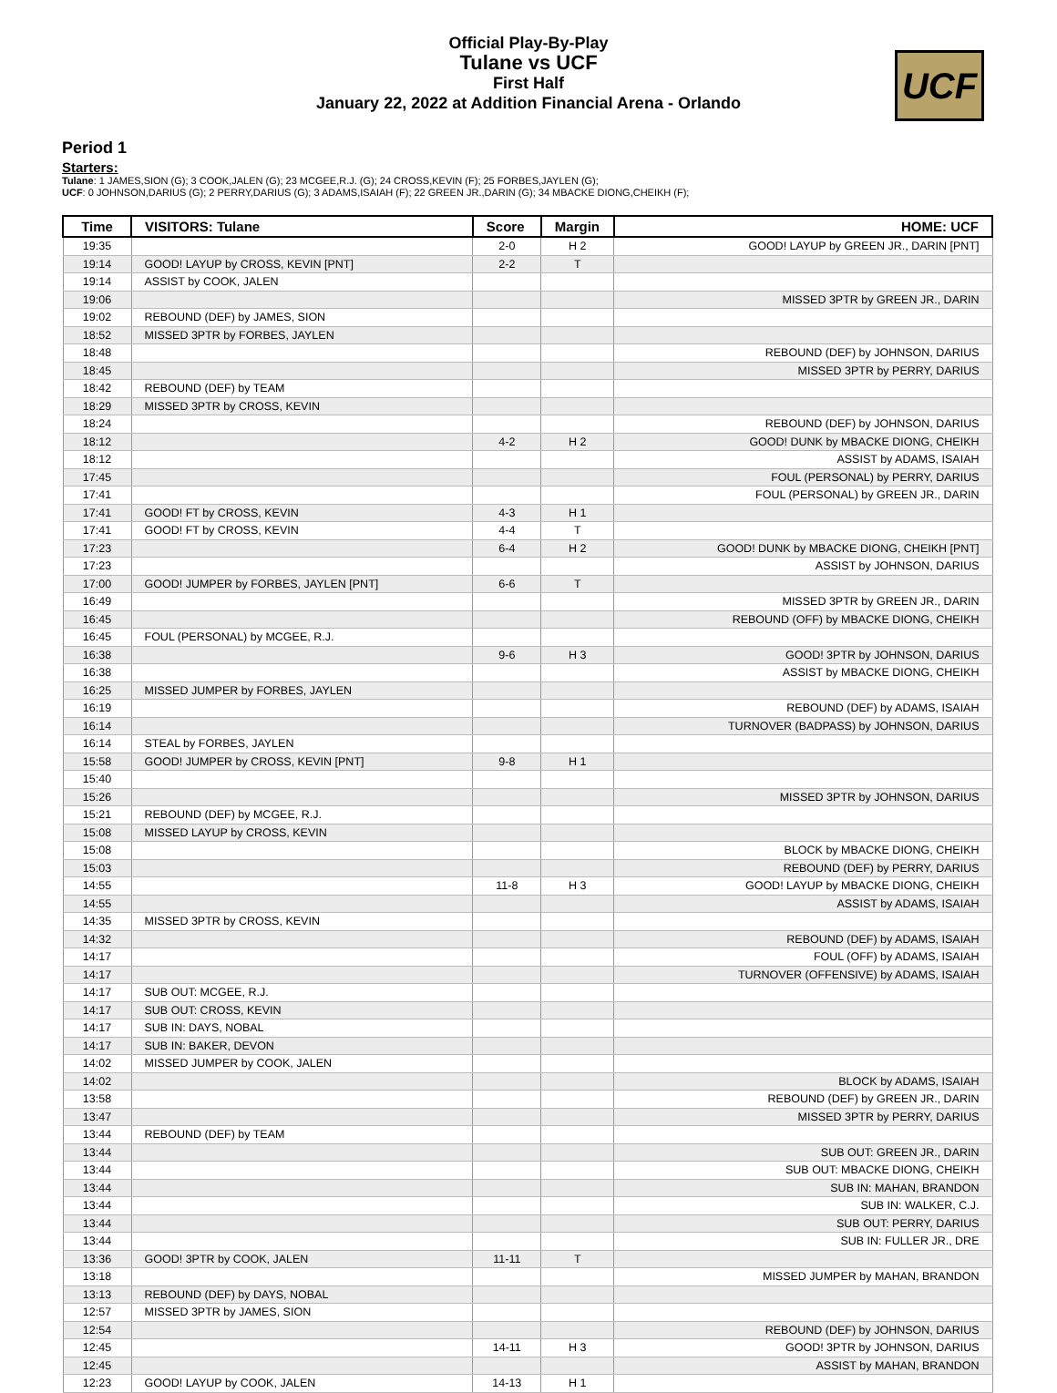Official Play-By-Play
Tulane vs UCF
First Half
January 22, 2022 at Addition Financial Arena - Orlando
UCF
Period 1
Starters:
Tulane: 1 JAMES,SION (G); 3 COOK,JALEN (G); 23 MCGEE,R.J. (G); 24 CROSS,KEVIN (F); 25 FORBES,JAYLEN (G);
UCF: 0 JOHNSON,DARIUS (G); 2 PERRY,DARIUS (G); 3 ADAMS,ISAIAH (F); 22 GREEN JR.,DARIN (G); 34 MBACKE DIONG,CHEIKH (F);
| Time | VISITORS: Tulane | Score | Margin | HOME: UCF |
| --- | --- | --- | --- | --- |
| 19:35 | | 2-0 | H 2 | GOOD! LAYUP by GREEN JR., DARIN [PNT] |
| 19:14 | GOOD! LAYUP by CROSS, KEVIN [PNT] | 2-2 | T | |
| 19:14 | ASSIST by COOK, JALEN | | | |
| 19:06 | | | | MISSED 3PTR by GREEN JR., DARIN |
| 19:02 | REBOUND (DEF) by JAMES, SION | | | |
| 18:52 | MISSED 3PTR by FORBES, JAYLEN | | | |
| 18:48 | | | | REBOUND (DEF) by JOHNSON, DARIUS |
| 18:45 | | | | MISSED 3PTR by PERRY, DARIUS |
| 18:42 | REBOUND (DEF) by TEAM | | | |
| 18:29 | MISSED 3PTR by CROSS, KEVIN | | | |
| 18:24 | | | | REBOUND (DEF) by JOHNSON, DARIUS |
| 18:12 | | 4-2 | H 2 | GOOD! DUNK by MBACKE DIONG, CHEIKH |
| 18:12 | | | | ASSIST by ADAMS, ISAIAH |
| 17:45 | | | | FOUL (PERSONAL) by PERRY, DARIUS |
| 17:41 | | | | FOUL (PERSONAL) by GREEN JR., DARIN |
| 17:41 | GOOD! FT by CROSS, KEVIN | 4-3 | H 1 | |
| 17:41 | GOOD! FT by CROSS, KEVIN | 4-4 | T | |
| 17:23 | | 6-4 | H 2 | GOOD! DUNK by MBACKE DIONG, CHEIKH [PNT] |
| 17:23 | | | | ASSIST by JOHNSON, DARIUS |
| 17:00 | GOOD! JUMPER by FORBES, JAYLEN [PNT] | 6-6 | T | |
| 16:49 | | | | MISSED 3PTR by GREEN JR., DARIN |
| 16:45 | | | | REBOUND (OFF) by MBACKE DIONG, CHEIKH |
| 16:45 | FOUL (PERSONAL) by MCGEE, R.J. | | | |
| 16:38 | | 9-6 | H 3 | GOOD! 3PTR by JOHNSON, DARIUS |
| 16:38 | | | | ASSIST by MBACKE DIONG, CHEIKH |
| 16:25 | MISSED JUMPER by FORBES, JAYLEN | | | |
| 16:19 | | | | REBOUND (DEF) by ADAMS, ISAIAH |
| 16:14 | | | | TURNOVER (BADPASS) by JOHNSON, DARIUS |
| 16:14 | STEAL by FORBES, JAYLEN | | | |
| 15:58 | GOOD! JUMPER by CROSS, KEVIN [PNT] | 9-8 | H 1 | |
| 15:40 | | | | |
| 15:26 | | | | MISSED 3PTR by JOHNSON, DARIUS |
| 15:21 | REBOUND (DEF) by MCGEE, R.J. | | | |
| 15:08 | MISSED LAYUP by CROSS, KEVIN | | | |
| 15:08 | | | | BLOCK by MBACKE DIONG, CHEIKH |
| 15:03 | | | | REBOUND (DEF) by PERRY, DARIUS |
| 14:55 | | 11-8 | H 3 | GOOD! LAYUP by MBACKE DIONG, CHEIKH |
| 14:55 | | | | ASSIST by ADAMS, ISAIAH |
| 14:35 | MISSED 3PTR by CROSS, KEVIN | | | |
| 14:32 | | | | REBOUND (DEF) by ADAMS, ISAIAH |
| 14:17 | | | | FOUL (OFF) by ADAMS, ISAIAH |
| 14:17 | | | | TURNOVER (OFFENSIVE) by ADAMS, ISAIAH |
| 14:17 | SUB OUT: MCGEE, R.J. | | | |
| 14:17 | SUB OUT: CROSS, KEVIN | | | |
| 14:17 | SUB IN: DAYS, NOBAL | | | |
| 14:17 | SUB IN: BAKER, DEVON | | | |
| 14:02 | MISSED JUMPER by COOK, JALEN | | | |
| 14:02 | | | | BLOCK by ADAMS, ISAIAH |
| 13:58 | | | | REBOUND (DEF) by GREEN JR., DARIN |
| 13:47 | | | | MISSED 3PTR by PERRY, DARIUS |
| 13:44 | REBOUND (DEF) by TEAM | | | |
| 13:44 | | | | SUB OUT: GREEN JR., DARIN |
| 13:44 | | | | SUB OUT: MBACKE DIONG, CHEIKH |
| 13:44 | | | | SUB IN: MAHAN, BRANDON |
| 13:44 | | | | SUB IN: WALKER, C.J. |
| 13:44 | | | | SUB OUT: PERRY, DARIUS |
| 13:44 | | | | SUB IN: FULLER JR., DRE |
| 13:36 | GOOD! 3PTR by COOK, JALEN | 11-11 | T | |
| 13:18 | | | | MISSED JUMPER by MAHAN, BRANDON |
| 13:13 | REBOUND (DEF) by DAYS, NOBAL | | | |
| 12:57 | MISSED 3PTR by JAMES, SION | | | |
| 12:54 | | | | REBOUND (DEF) by JOHNSON, DARIUS |
| 12:45 | | 14-11 | H 3 | GOOD! 3PTR by JOHNSON, DARIUS |
| 12:45 | | | | ASSIST by MAHAN, BRANDON |
| 12:23 | GOOD! LAYUP by COOK, JALEN | 14-13 | H 1 | |